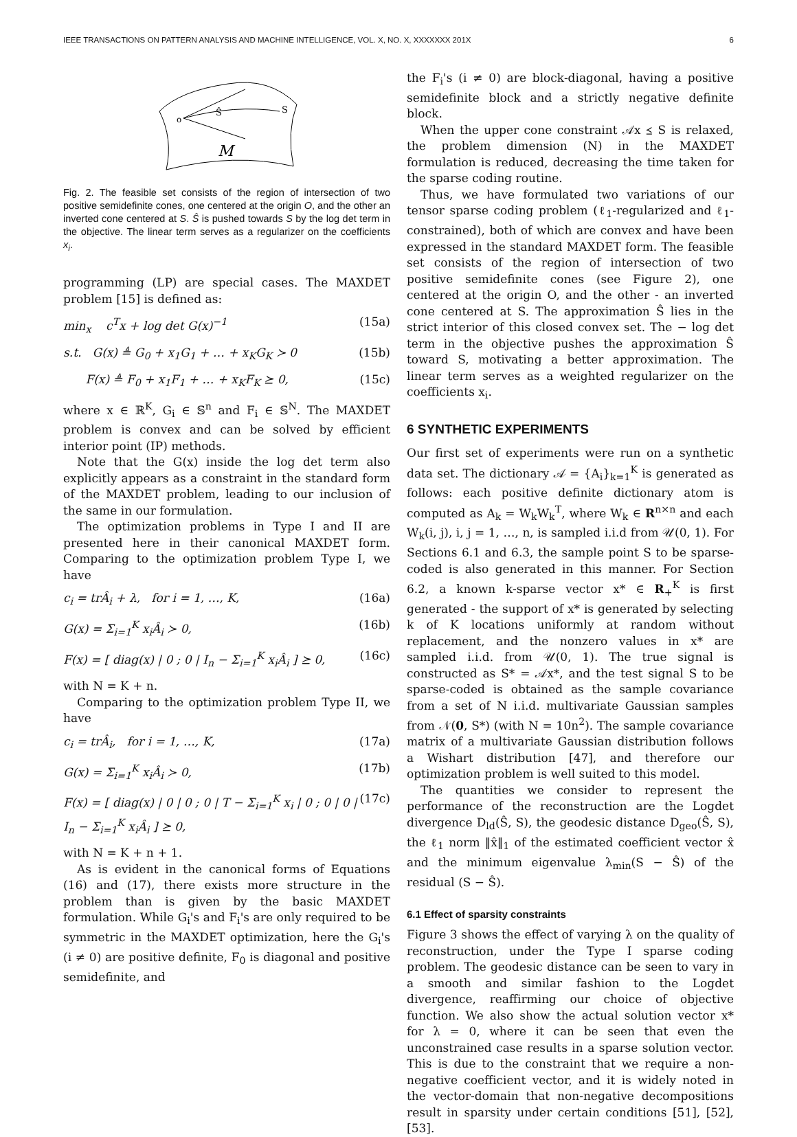IEEE TRANSACTIONS ON PATTERN ANALYSIS AND MACHINE INTELLIGENCE, VOL. X, NO. X, XXXXXXX 201X 6
o
Ŝ
S
M
Fig. 2. The feasible set consists of the region of intersection of two positive semidefinite cones, one centered at the origin O, and the other an inverted cone centered at S. Ŝ is pushed towards S by the log det term in the objective. The linear term serves as a regularizer on the coefficients x<sub>i</sub>.
programming (LP) are special cases. The MAXDET problem [15] is defined as:
min<sub>x</sub> c<sup>T</sup>x + log det G(x)<sup>−1</sup> (15a)
s.t. G(x) ≜ G<sub>0</sub> + x<sub>1</sub>G<sub>1</sub> + … + x<sub>K</sub>G<sub>K</sub> ≻ 0 (15b)
F(x) ≜ F<sub>0</sub> + x<sub>1</sub>F<sub>1</sub> + … + x<sub>K</sub>F<sub>K</sub> ⪰ 0, (15c)
where x ∈ ℝ<sup>K</sup>, G<sub>i</sub> ∈ 𝕊<sup>n</sup> and F<sub>i</sub> ∈ 𝕊<sup>N</sup>. The MAXDET problem is convex and can be solved by efficient interior point (IP) methods.
Note that the G(x) inside the log det term also explicitly appears as a constraint in the standard form of the MAXDET problem, leading to our inclusion of the same in our formulation.
The optimization problems in Type I and II are presented here in their canonical MAXDET form. Comparing to the optimization problem Type I, we have
c<sub>i</sub> = trÂ<sub>i</sub> + λ, for i = 1, …, K, (16a)
G(x) = Σ<sub>i=1</sub><sup>K</sup> x<sub>i</sub>Â<sub>i</sub> ≻ 0, (16b)
F(x) = [ diag(x) | 0 ; 0 | I<sub>n</sub> − Σ<sub>i=1</sub><sup>K</sup> x<sub>i</sub>Â<sub>i</sub> ] ⪰ 0, (16c)
with N = K + n.
Comparing to the optimization problem Type II, we have
c<sub>i</sub> = trÂ<sub>i</sub>, for i = 1, …, K, (17a)
G(x) = Σ<sub>i=1</sub><sup>K</sup> x<sub>i</sub>Â<sub>i</sub> ≻ 0, (17b)
F(x) = [ diag(x) | 0 | 0 ; 0 | T − Σ<sub>i=1</sub><sup>K</sup> x<sub>i</sub> | 0 ; 0 | 0 | I<sub>n</sub> − Σ<sub>i=1</sub><sup>K</sup> x<sub>i</sub>Â<sub>i</sub> ] ⪰ 0, (17c)
with N = K + n + 1.
As is evident in the canonical forms of Equations (16) and (17), there exists more structure in the problem than is given by the basic MAXDET formulation. While G<sub>i</sub>'s and F<sub>i</sub>'s are only required to be symmetric in the MAXDET optimization, here the G<sub>i</sub>'s (i ≠ 0) are positive definite, F<sub>0</sub> is diagonal and positive semidefinite, and
the F<sub>i</sub>'s (i ≠ 0) are block-diagonal, having a positive semidefinite block and a strictly negative definite block.
When the upper cone constraint 𝒜x ⪯ S is relaxed, the problem dimension (N) in the MAXDET formulation is reduced, decreasing the time taken for the sparse coding routine.
Thus, we have formulated two variations of our tensor sparse coding problem (ℓ<sub>1</sub>-regularized and ℓ<sub>1</sub>-constrained), both of which are convex and have been expressed in the standard MAXDET form. The feasible set consists of the region of intersection of two positive semidefinite cones (see Figure 2), one centered at the origin O, and the other - an inverted cone centered at S. The approximation Ŝ lies in the strict interior of this closed convex set. The − log det term in the objective pushes the approximation Ŝ toward S, motivating a better approximation. The linear term serves as a weighted regularizer on the coefficients x<sub>i</sub>.
6 SYNTHETIC EXPERIMENTS
Our first set of experiments were run on a synthetic data set. The dictionary 𝒜 = {A<sub>i</sub>}<sub>k=1</sub><sup>K</sup> is generated as follows: each positive definite dictionary atom is computed as A<sub>k</sub> = W<sub>k</sub>W<sub>k</sub><sup>T</sup>, where W<sub>k</sub> ∈ R<sup>n×n</sup> and each W<sub>k</sub>(i, j), i, j = 1, …, n, is sampled i.i.d from 𝒰(0, 1). For Sections 6.1 and 6.3, the sample point S to be sparse-coded is also generated in this manner. For Section 6.2, a known k-sparse vector x* ∈ R<sub>+</sub><sup>K</sup> is first generated - the support of x* is generated by selecting k of K locations uniformly at random without replacement, and the nonzero values in x* are sampled i.i.d. from 𝒰(0, 1). The true signal is constructed as S* = 𝒜x*, and the test signal S to be sparse-coded is obtained as the sample covariance from a set of N i.i.d. multivariate Gaussian samples from 𝒩(0, S*) (with N = 10n<sup>2</sup>). The sample covariance matrix of a multivariate Gaussian distribution follows a Wishart distribution [47], and therefore our optimization problem is well suited to this model.
The quantities we consider to represent the performance of the reconstruction are the Logdet divergence D<sub>ld</sub>(Ŝ, S), the geodesic distance D<sub>geo</sub>(Ŝ, S), the ℓ<sub>1</sub> norm ‖x̂‖<sub>1</sub> of the estimated coefficient vector x̂ and the minimum eigenvalue λ<sub>min</sub>(S − Ŝ) of the residual (S − Ŝ).
6.1 Effect of sparsity constraints
Figure 3 shows the effect of varying λ on the quality of reconstruction, under the Type I sparse coding problem. The geodesic distance can be seen to vary in a smooth and similar fashion to the Logdet divergence, reaffirming our choice of objective function. We also show the actual solution vector x* for λ = 0, where it can be seen that even the unconstrained case results in a sparse solution vector. This is due to the constraint that we require a non-negative coefficient vector, and it is widely noted in the vector-domain that non-negative decompositions result in sparsity under certain conditions [51], [52], [53].